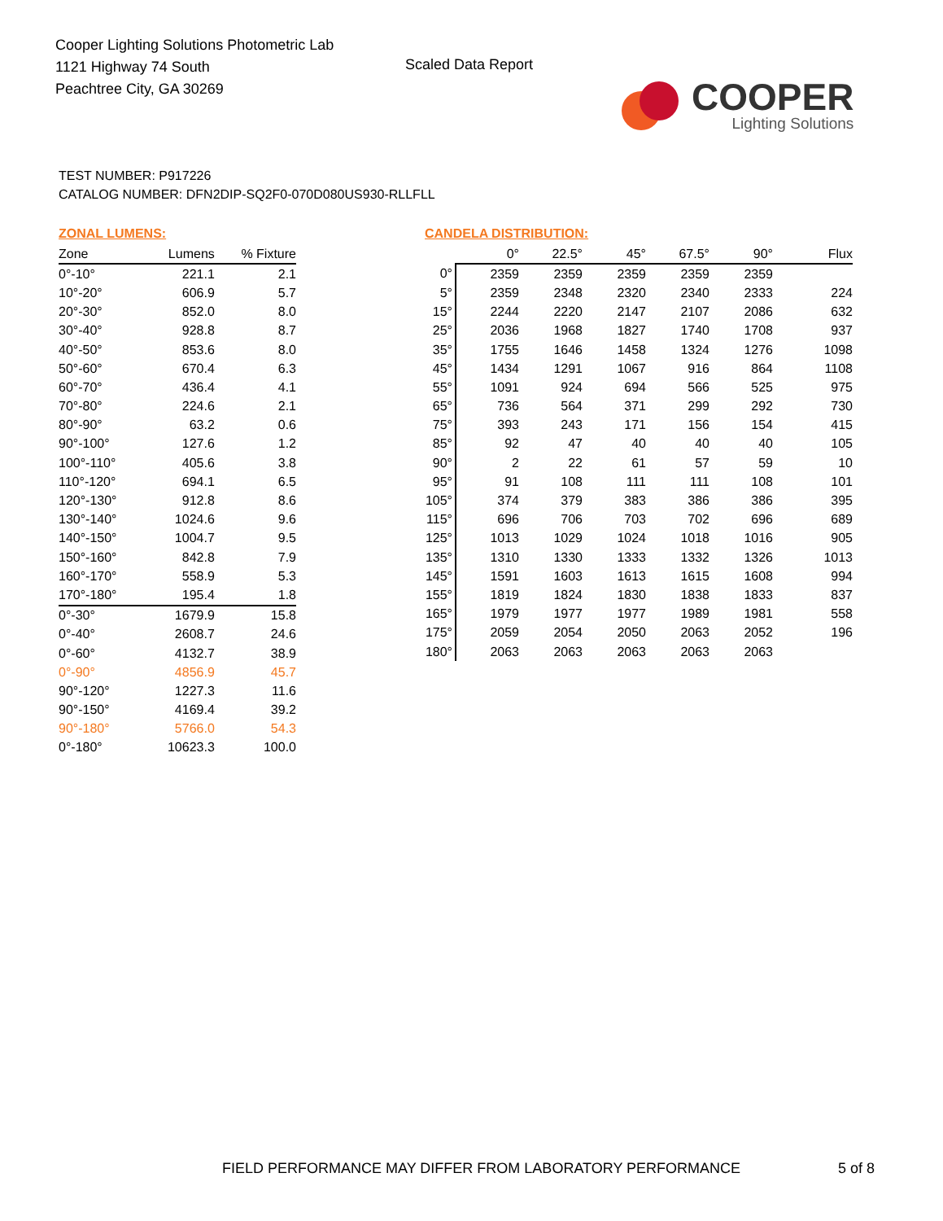Cooper Lighting Solutions Photometric Lab
1121 Highway 74 South
Peachtree City, GA 30269
Scaled Data Report
COOPER
Lighting Solutions
TEST NUMBER: P917226
CATALOG NUMBER: DFN2DIP-SQ2F0-070D080US930-RLLFLL
ZONAL LUMENS:
| Zone | Lumens | % Fixture |
| --- | --- | --- |
| 0°-10° | 221.1 | 2.1 |
| 10°-20° | 606.9 | 5.7 |
| 20°-30° | 852.0 | 8.0 |
| 30°-40° | 928.8 | 8.7 |
| 40°-50° | 853.6 | 8.0 |
| 50°-60° | 670.4 | 6.3 |
| 60°-70° | 436.4 | 4.1 |
| 70°-80° | 224.6 | 2.1 |
| 80°-90° | 63.2 | 0.6 |
| 90°-100° | 127.6 | 1.2 |
| 100°-110° | 405.6 | 3.8 |
| 110°-120° | 694.1 | 6.5 |
| 120°-130° | 912.8 | 8.6 |
| 130°-140° | 1024.6 | 9.6 |
| 140°-150° | 1004.7 | 9.5 |
| 150°-160° | 842.8 | 7.9 |
| 160°-170° | 558.9 | 5.3 |
| 170°-180° | 195.4 | 1.8 |
| 0°-30° | 1679.9 | 15.8 |
| 0°-40° | 2608.7 | 24.6 |
| 0°-60° | 4132.7 | 38.9 |
| 0°-90° | 4856.9 | 45.7 |
| 90°-120° | 1227.3 | 11.6 |
| 90°-150° | 4169.4 | 39.2 |
| 90°-180° | 5766.0 | 54.3 |
| 0°-180° | 10623.3 | 100.0 |
CANDELA DISTRIBUTION:
| | 0° | 22.5° | 45° | 67.5° | 90° | Flux |
| 0° | 2359 | 2359 | 2359 | 2359 | 2359 | |
| 5° | 2359 | 2348 | 2320 | 2340 | 2333 | 224 |
| 15° | 2244 | 2220 | 2147 | 2107 | 2086 | 632 |
| 25° | 2036 | 1968 | 1827 | 1740 | 1708 | 937 |
| 35° | 1755 | 1646 | 1458 | 1324 | 1276 | 1098 |
| 45° | 1434 | 1291 | 1067 | 916 | 864 | 1108 |
| 55° | 1091 | 924 | 694 | 566 | 525 | 975 |
| 65° | 736 | 564 | 371 | 299 | 292 | 730 |
| 75° | 393 | 243 | 171 | 156 | 154 | 415 |
| 85° | 92 | 47 | 40 | 40 | 40 | 105 |
| 90° | 2 | 22 | 61 | 57 | 59 | 10 |
| 95° | 91 | 108 | 111 | 111 | 108 | 101 |
| 105° | 374 | 379 | 383 | 386 | 386 | 395 |
| 115° | 696 | 706 | 703 | 702 | 696 | 689 |
| 125° | 1013 | 1029 | 1024 | 1018 | 1016 | 905 |
| 135° | 1310 | 1330 | 1333 | 1332 | 1326 | 1013 |
| 145° | 1591 | 1603 | 1613 | 1615 | 1608 | 994 |
| 155° | 1819 | 1824 | 1830 | 1838 | 1833 | 837 |
| 165° | 1979 | 1977 | 1977 | 1989 | 1981 | 558 |
| 175° | 2059 | 2054 | 2050 | 2063 | 2052 | 196 |
| 180° | 2063 | 2063 | 2063 | 2063 | 2063 | |
FIELD PERFORMANCE MAY DIFFER FROM LABORATORY PERFORMANCE
5 of 8